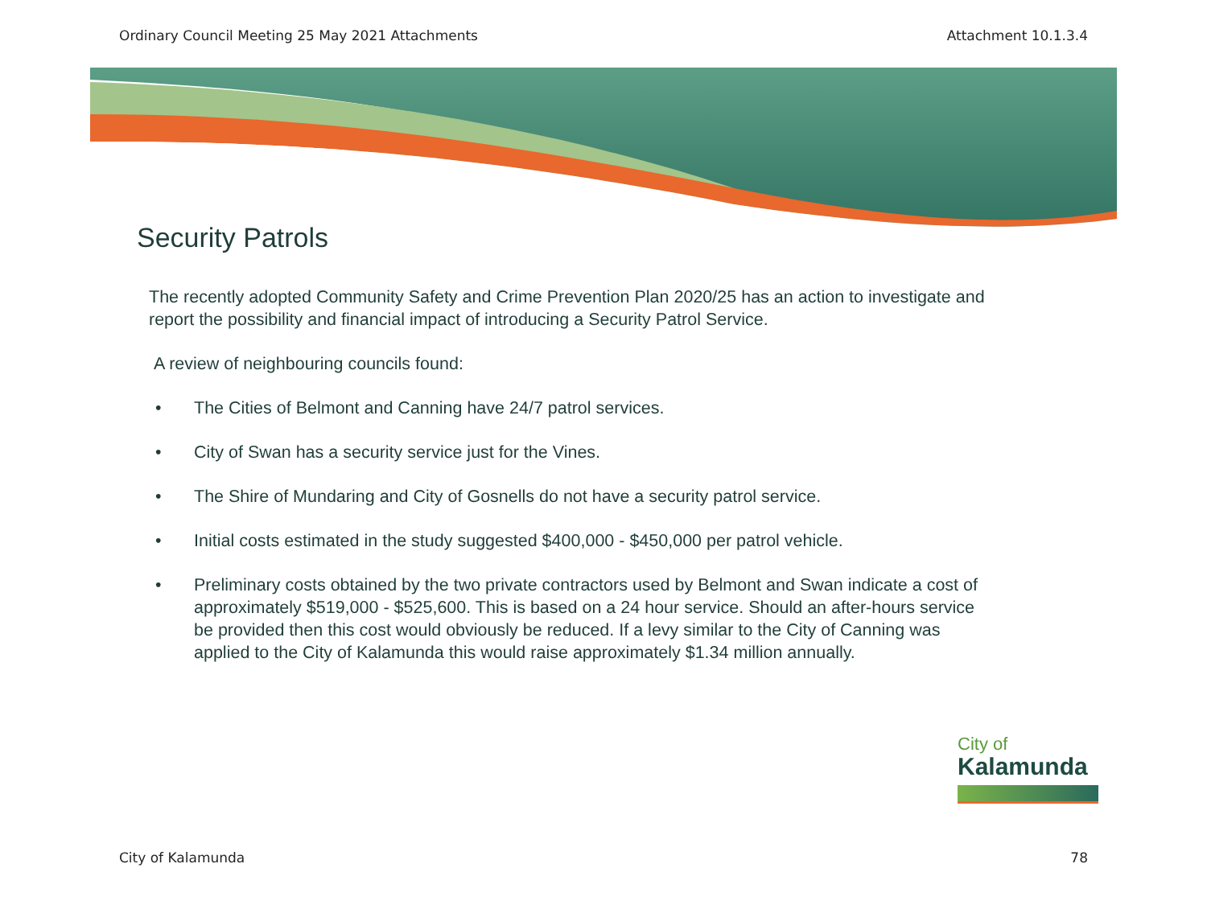Ordinary Council Meeting 25 May 2021 Attachments Attachment 10.1.3.4
Security Patrols
The recently adopted Community Safety and Crime Prevention Plan 2020/25 has an action to investigate and report the possibility and financial impact of introducing a Security Patrol Service.
A review of neighbouring councils found:
• The Cities of Belmont and Canning have 24/7 patrol services.
• City of Swan has a security service just for the Vines.
• The Shire of Mundaring and City of Gosnells do not have a security patrol service.
• Initial costs estimated in the study suggested $400,000 - $450,000 per patrol vehicle.
• Preliminary costs obtained by the two private contractors used by Belmont and Swan indicate a cost of approximately $519,000 - $525,600. This is based on a 24 hour service. Should an after-hours service be provided then this cost would obviously be reduced. If a levy similar to the City of Canning was applied to the City of Kalamunda this would raise approximately $1.34 million annually.
City of
Kalamunda
City of Kalamunda 78